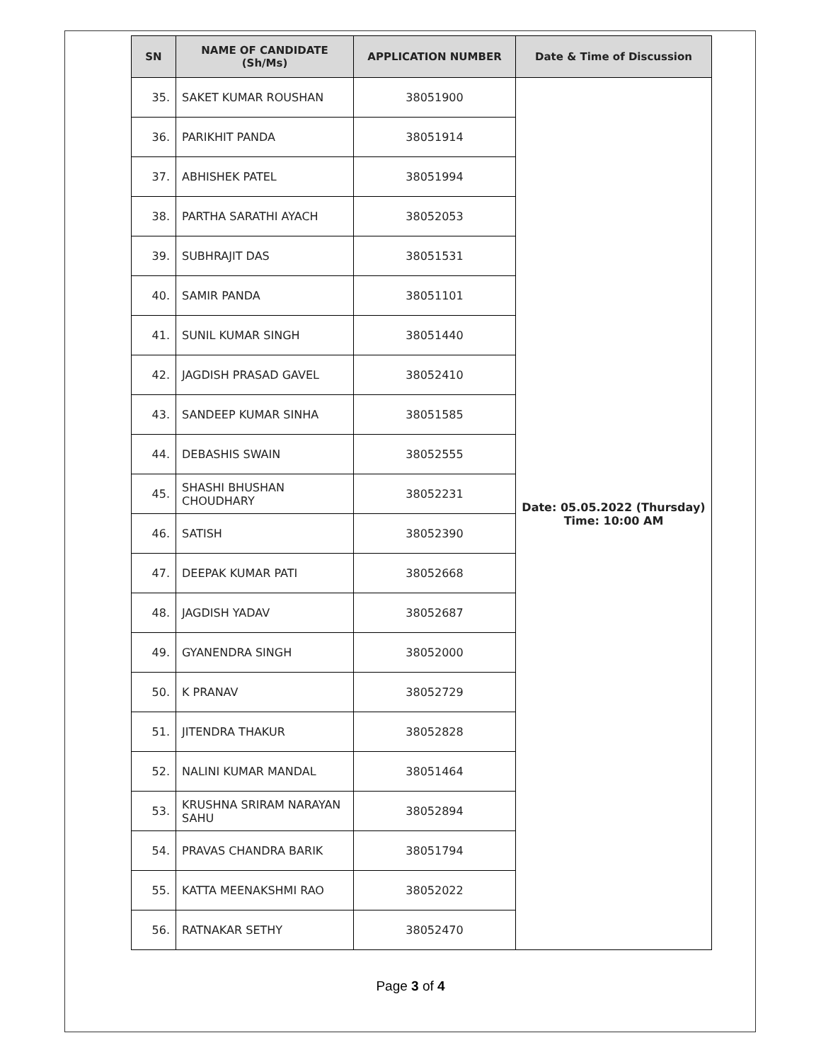| SN | NAME OF CANDIDATE (Sh/Ms) | APPLICATION NUMBER | Date & Time of Discussion |
| --- | --- | --- | --- |
| 35. | SAKET KUMAR ROUSHAN | 38051900 | Date: 05.05.2022 (Thursday) Time: 10:00 AM |
| 36. | PARIKHIT PANDA | 38051914 | |
| 37. | ABHISHEK PATEL | 38051994 | |
| 38. | PARTHA SARATHI AYACH | 38052053 | |
| 39. | SUBHRAJIT DAS | 38051531 | |
| 40. | SAMIR PANDA | 38051101 | |
| 41. | SUNIL KUMAR SINGH | 38051440 | |
| 42. | JAGDISH PRASAD GAVEL | 38052410 | |
| 43. | SANDEEP KUMAR SINHA | 38051585 | |
| 44. | DEBASHIS SWAIN | 38052555 | |
| 45. | SHASHI BHUSHAN CHOUDHARY | 38052231 | |
| 46. | SATISH | 38052390 | |
| 47. | DEEPAK KUMAR PATI | 38052668 | |
| 48. | JAGDISH YADAV | 38052687 | |
| 49. | GYANENDRA SINGH | 38052000 | |
| 50. | K PRANAV | 38052729 | |
| 51. | JITENDRA THAKUR | 38052828 | |
| 52. | NALINI KUMAR MANDAL | 38051464 | |
| 53. | KRUSHNA SRIRAM NARAYAN SAHU | 38052894 | |
| 54. | PRAVAS CHANDRA BARIK | 38051794 | |
| 55. | KATTA MEENAKSHMI RAO | 38052022 | |
| 56. | RATNAKAR SETHY | 38052470 | |
Page 3 of 4